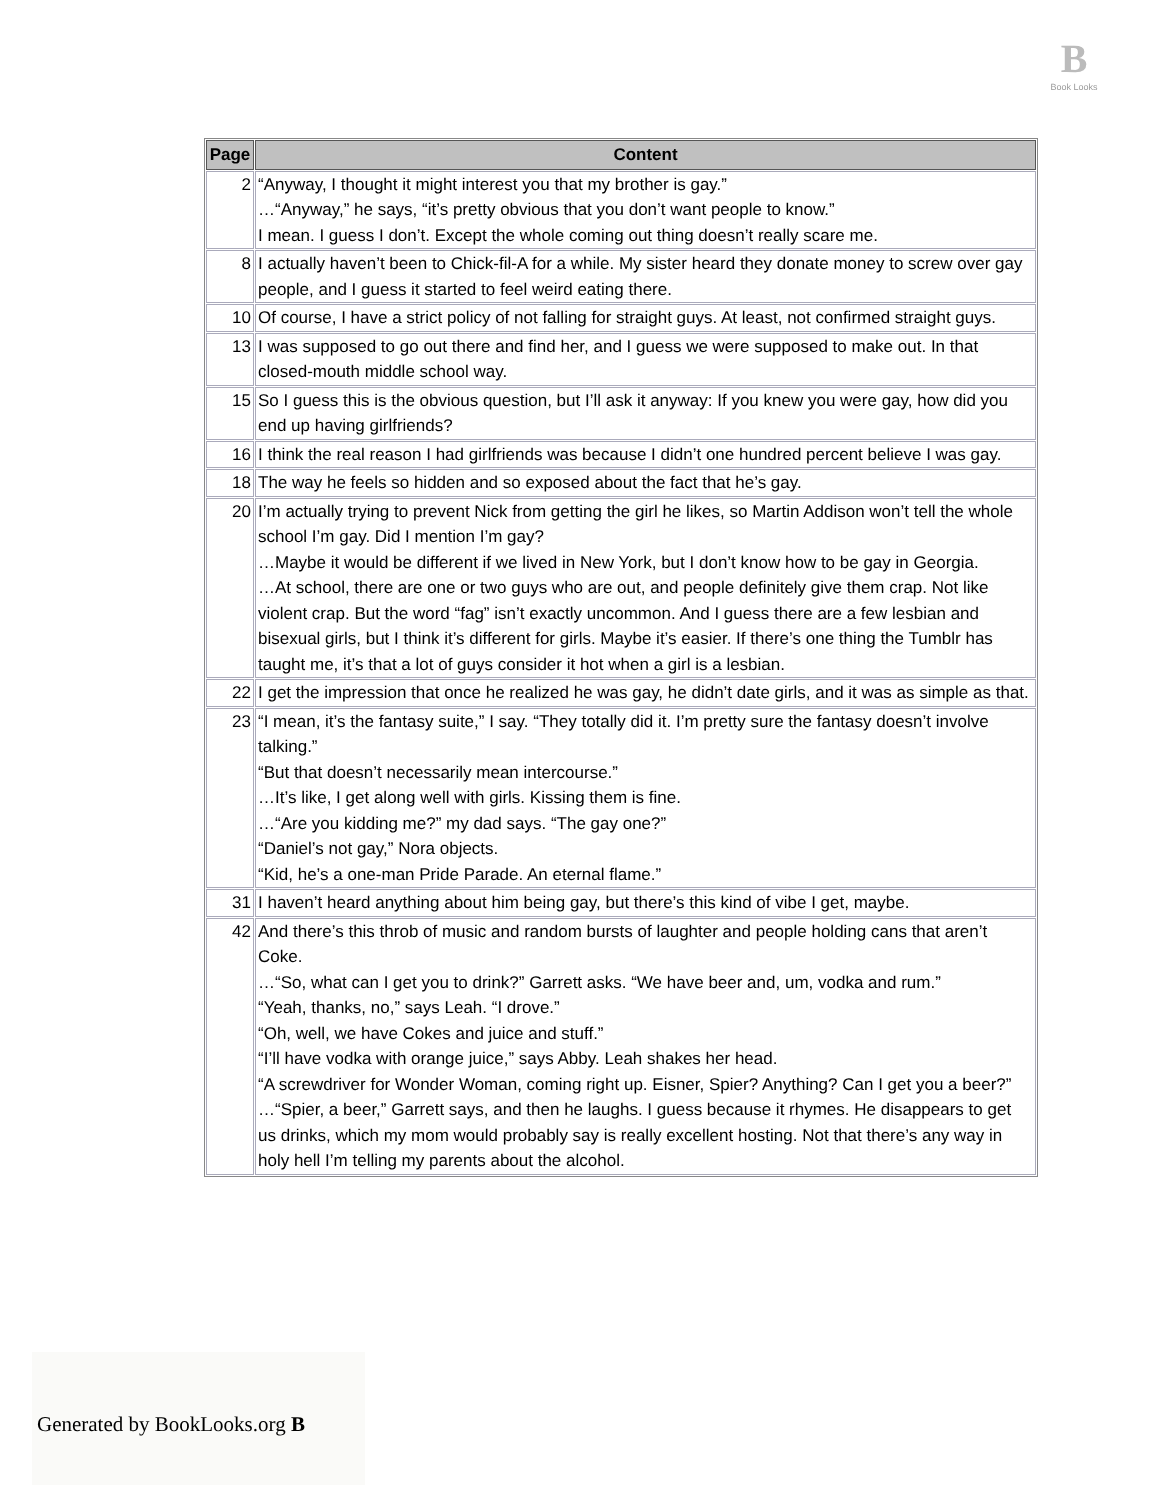B
Book Looks
| Page | Content |
| --- | --- |
| 2 | “Anyway, I thought it might interest you that my brother is gay.” …“Anyway,” he says, “it’s pretty obvious that you don’t want people to know.” I mean. I guess I don’t. Except the whole coming out thing doesn’t really scare me. |
| 8 | I actually haven’t been to Chick-fil-A for a while. My sister heard they donate money to screw over gay people, and I guess it started to feel weird eating there. |
| 10 | Of course, I have a strict policy of not falling for straight guys. At least, not confirmed straight guys. |
| 13 | I was supposed to go out there and find her, and I guess we were supposed to make out. In that closed-mouth middle school way. |
| 15 | So I guess this is the obvious question, but I’ll ask it anyway: If you knew you were gay, how did you end up having girlfriends? |
| 16 | I think the real reason I had girlfriends was because I didn’t one hundred percent believe I was gay. |
| 18 | The way he feels so hidden and so exposed about the fact that he’s gay. |
| 20 | I’m actually trying to prevent Nick from getting the girl he likes, so Martin Addison won’t tell the whole school I’m gay. Did I mention I’m gay? …Maybe it would be different if we lived in New York, but I don’t know how to be gay in Georgia. …At school, there are one or two guys who are out, and people definitely give them crap. Not like violent crap. But the word “fag” isn’t exactly uncommon. And I guess there are a few lesbian and bisexual girls, but I think it’s different for girls. Maybe it’s easier. If there’s one thing the Tumblr has taught me, it’s that a lot of guys consider it hot when a girl is a lesbian. |
| 22 | I get the impression that once he realized he was gay, he didn’t date girls, and it was as simple as that. |
| 23 | “I mean, it’s the fantasy suite,” I say. “They totally did it. I’m pretty sure the fantasy doesn’t involve talking.” “But that doesn’t necessarily mean intercourse.” …It’s like, I get along well with girls. Kissing them is fine. …“Are you kidding me?” my dad says. “The gay one?” “Daniel’s not gay,” Nora objects. “Kid, he’s a one-man Pride Parade. An eternal flame.” |
| 31 | I haven’t heard anything about him being gay, but there’s this kind of vibe I get, maybe. |
| 42 | And there’s this throb of music and random bursts of laughter and people holding cans that aren’t Coke. …“So, what can I get you to drink?” Garrett asks. “We have beer and, um, vodka and rum.” “Yeah, thanks, no,” says Leah. “I drove.” “Oh, well, we have Cokes and juice and stuff.” “I’ll have vodka with orange juice,” says Abby. Leah shakes her head. “A screwdriver for Wonder Woman, coming right up. Eisner, Spier? Anything? Can I get you a beer?” …“Spier, a beer,” Garrett says, and then he laughs. I guess because it rhymes. He disappears to get us drinks, which my mom would probably say is really excellent hosting. Not that there’s any way in holy hell I’m telling my parents about the alcohol. |
Generated by BookLooks.org B